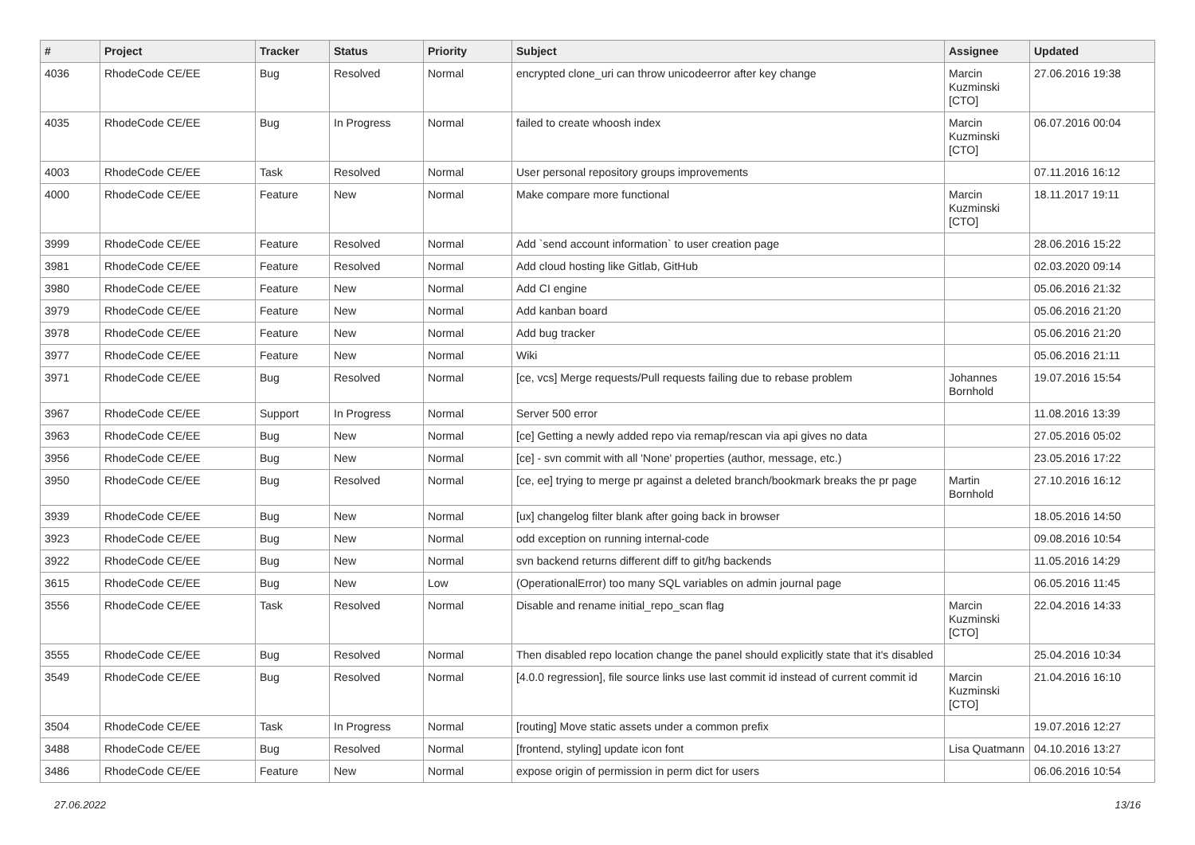| # | Project | Tracker | Status | Priority | Subject | Assignee | Updated |
| --- | --- | --- | --- | --- | --- | --- | --- |
| 4036 | RhodeCode CE/EE | Bug | Resolved | Normal | encrypted clone_uri can throw unicodeerror after key change | Marcin Kuzminski [CTO] | 27.06.2016 19:38 |
| 4035 | RhodeCode CE/EE | Bug | In Progress | Normal | failed to create whoosh index | Marcin Kuzminski [CTO] | 06.07.2016 00:04 |
| 4003 | RhodeCode CE/EE | Task | Resolved | Normal | User personal repository groups improvements | | 07.11.2016 16:12 |
| 4000 | RhodeCode CE/EE | Feature | New | Normal | Make compare more functional | Marcin Kuzminski [CTO] | 18.11.2017 19:11 |
| 3999 | RhodeCode CE/EE | Feature | Resolved | Normal | Add `send account information` to user creation page | | 28.06.2016 15:22 |
| 3981 | RhodeCode CE/EE | Feature | Resolved | Normal | Add cloud hosting like Gitlab, GitHub | | 02.03.2020 09:14 |
| 3980 | RhodeCode CE/EE | Feature | New | Normal | Add CI engine | | 05.06.2016 21:32 |
| 3979 | RhodeCode CE/EE | Feature | New | Normal | Add kanban board | | 05.06.2016 21:20 |
| 3978 | RhodeCode CE/EE | Feature | New | Normal | Add bug tracker | | 05.06.2016 21:20 |
| 3977 | RhodeCode CE/EE | Feature | New | Normal | Wiki | | 05.06.2016 21:11 |
| 3971 | RhodeCode CE/EE | Bug | Resolved | Normal | [ce, vcs] Merge requests/Pull requests failing due to rebase problem | Johannes Bornhold | 19.07.2016 15:54 |
| 3967 | RhodeCode CE/EE | Support | In Progress | Normal | Server 500 error | | 11.08.2016 13:39 |
| 3963 | RhodeCode CE/EE | Bug | New | Normal | [ce] Getting a newly added repo via remap/rescan via api gives no data | | 27.05.2016 05:02 |
| 3956 | RhodeCode CE/EE | Bug | New | Normal | [ce] - svn commit with all 'None' properties (author, message, etc.) | | 23.05.2016 17:22 |
| 3950 | RhodeCode CE/EE | Bug | Resolved | Normal | [ce, ee] trying to merge pr against a deleted branch/bookmark breaks the pr page | Martin Bornhold | 27.10.2016 16:12 |
| 3939 | RhodeCode CE/EE | Bug | New | Normal | [ux] changelog filter blank after going back in browser | | 18.05.2016 14:50 |
| 3923 | RhodeCode CE/EE | Bug | New | Normal | odd exception on running internal-code | | 09.08.2016 10:54 |
| 3922 | RhodeCode CE/EE | Bug | New | Normal | svn backend returns different diff to git/hg backends | | 11.05.2016 14:29 |
| 3615 | RhodeCode CE/EE | Bug | New | Low | (OperationalError) too many SQL variables on admin journal page | | 06.05.2016 11:45 |
| 3556 | RhodeCode CE/EE | Task | Resolved | Normal | Disable and rename initial_repo_scan flag | Marcin Kuzminski [CTO] | 22.04.2016 14:33 |
| 3555 | RhodeCode CE/EE | Bug | Resolved | Normal | Then disabled repo location change the panel should explicitly state that it's disabled | | 25.04.2016 10:34 |
| 3549 | RhodeCode CE/EE | Bug | Resolved | Normal | [4.0.0 regression], file source links use last commit id instead of current commit id | Marcin Kuzminski [CTO] | 21.04.2016 16:10 |
| 3504 | RhodeCode CE/EE | Task | In Progress | Normal | [routing] Move static assets under a common prefix | | 19.07.2016 12:27 |
| 3488 | RhodeCode CE/EE | Bug | Resolved | Normal | [frontend, styling] update icon font | Lisa Quatmann | 04.10.2016 13:27 |
| 3486 | RhodeCode CE/EE | Feature | New | Normal | expose origin of permission in perm dict for users | | 06.06.2016 10:54 |
27.06.2022 13/16